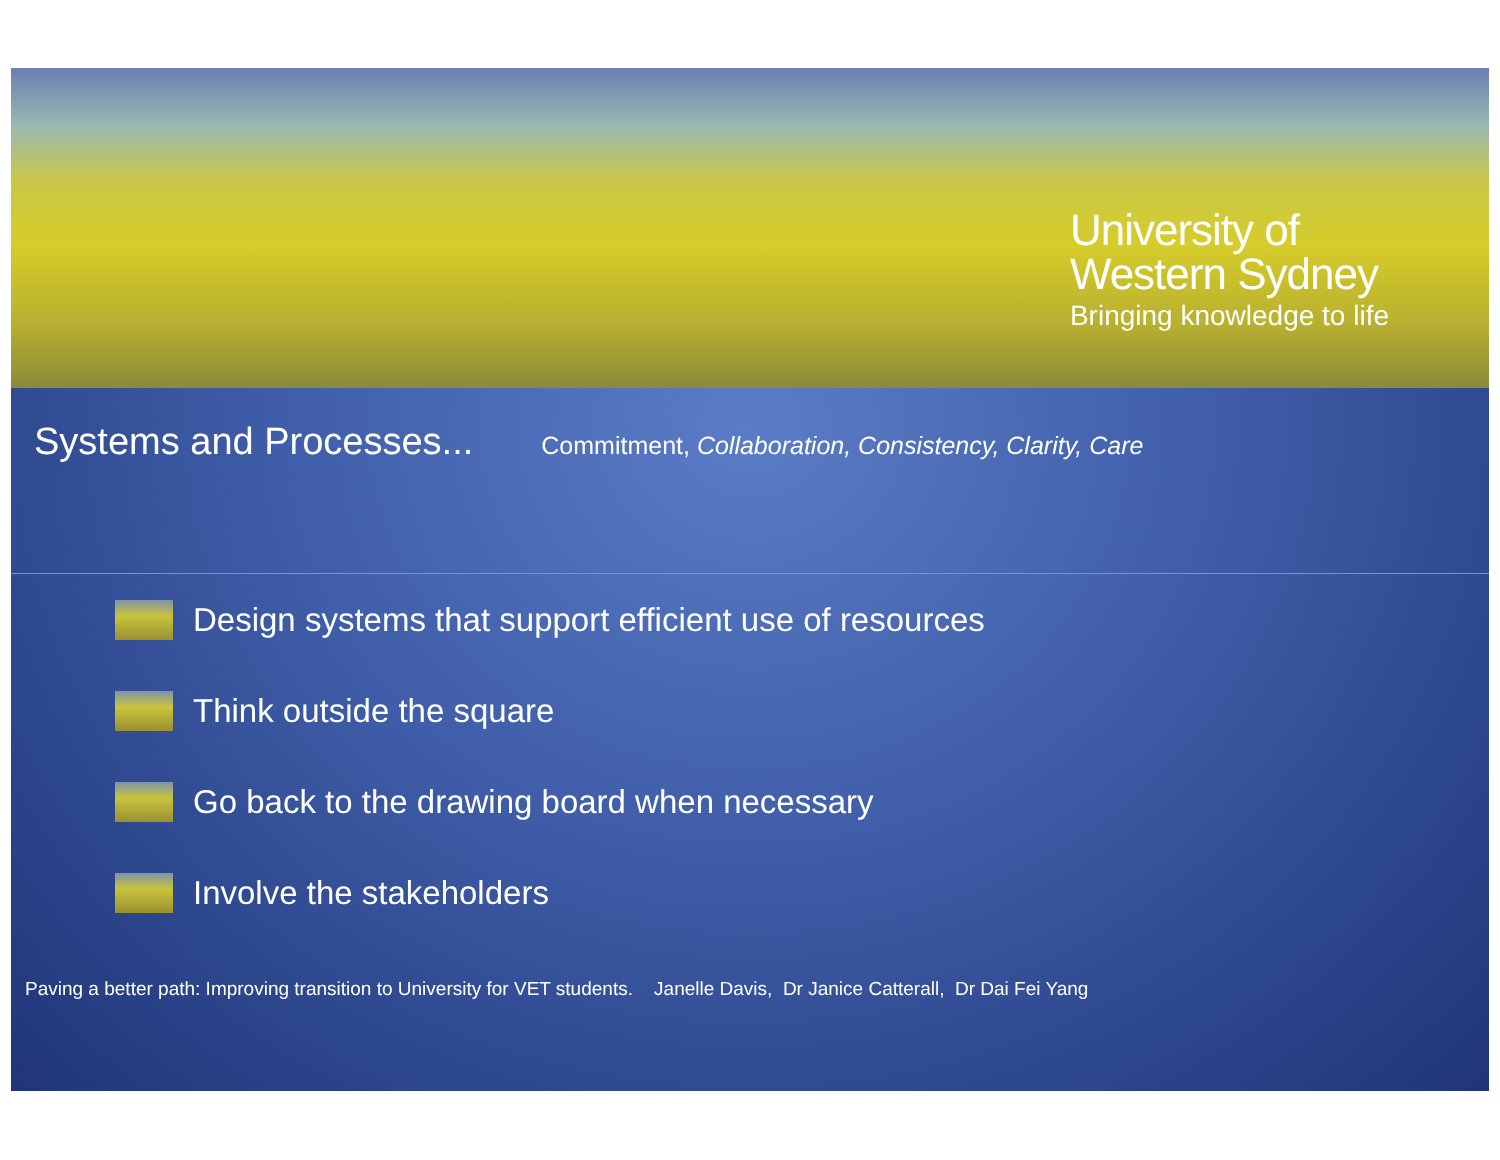University of
Western Sydney
Bringing knowledge to life
Systems and Processes... Commitment, Collaboration, Consistency, Clarity, Care
Design systems that support efficient use of resources
Think outside the square
Go back to the drawing board when necessary
Involve the stakeholders
Paving a better path: Improving transition to University for VET students. Janelle Davis, Dr Janice Catterall, Dr Dai Fei Yang